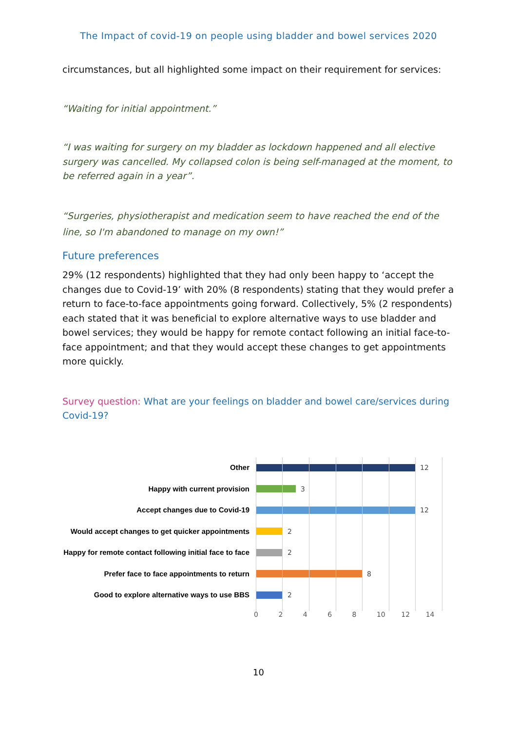The Impact of covid-19 on people using bladder and bowel services 2020
circumstances, but all highlighted some impact on their requirement for services:
“Waiting for initial appointment.”
“I was waiting for surgery on my bladder as lockdown happened and all elective surgery was cancelled. My collapsed colon is being self-managed at the moment, to be referred again in a year”.
“Surgeries, physiotherapist and medication seem to have reached the end of the line, so I'm abandoned to manage on my own!”
Future preferences
29% (12 respondents) highlighted that they had only been happy to ‘accept the changes due to Covid-19’ with 20% (8 respondents) stating that they would prefer a return to face-to-face appointments going forward. Collectively, 5% (2 respondents) each stated that it was beneficial to explore alternative ways to use bladder and bowel services; they would be happy for remote contact following an initial face-to-face appointment; and that they would accept these changes to get appointments more quickly.
Survey question: What are your feelings on bladder and bowel care/services during Covid-19?
Other
12
Happy with current provision
3
Accept changes due to Covid-19
12
Would accept changes to get quicker appointments
2
Happy for remote contact following initial face to face
2
Prefer face to face appointments to return
8
Good to explore alternative ways to use BBS
2
0 2 4 6 8 10 12 14
10